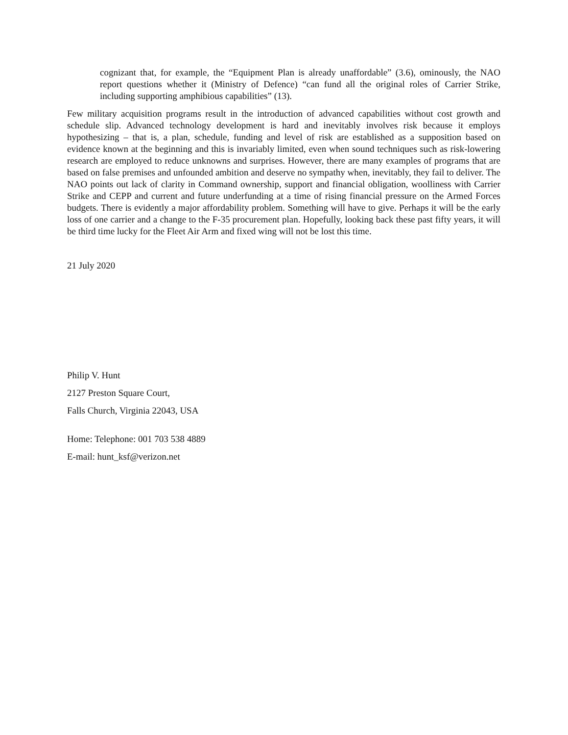cognizant that, for example, the “Equipment Plan is already unaffordable” (3.6), ominously, the NAO report questions whether it (Ministry of Defence) “can fund all the original roles of Carrier Strike, including supporting amphibious capabilities” (13).
Few military acquisition programs result in the introduction of advanced capabilities without cost growth and schedule slip. Advanced technology development is hard and inevitably involves risk because it employs hypothesizing – that is, a plan, schedule, funding and level of risk are established as a supposition based on evidence known at the beginning and this is invariably limited, even when sound techniques such as risk-lowering research are employed to reduce unknowns and surprises. However, there are many examples of programs that are based on false premises and unfounded ambition and deserve no sympathy when, inevitably, they fail to deliver. The NAO points out lack of clarity in Command ownership, support and financial obligation, woolliness with Carrier Strike and CEPP and current and future underfunding at a time of rising financial pressure on the Armed Forces budgets. There is evidently a major affordability problem. Something will have to give. Perhaps it will be the early loss of one carrier and a change to the F-35 procurement plan. Hopefully, looking back these past fifty years, it will be third time lucky for the Fleet Air Arm and fixed wing will not be lost this time.
21 July 2020
Philip V. Hunt
2127 Preston Square Court,
Falls Church, Virginia 22043, USA
Home: Telephone: 001 703 538 4889
E-mail: hunt_ksf@verizon.net